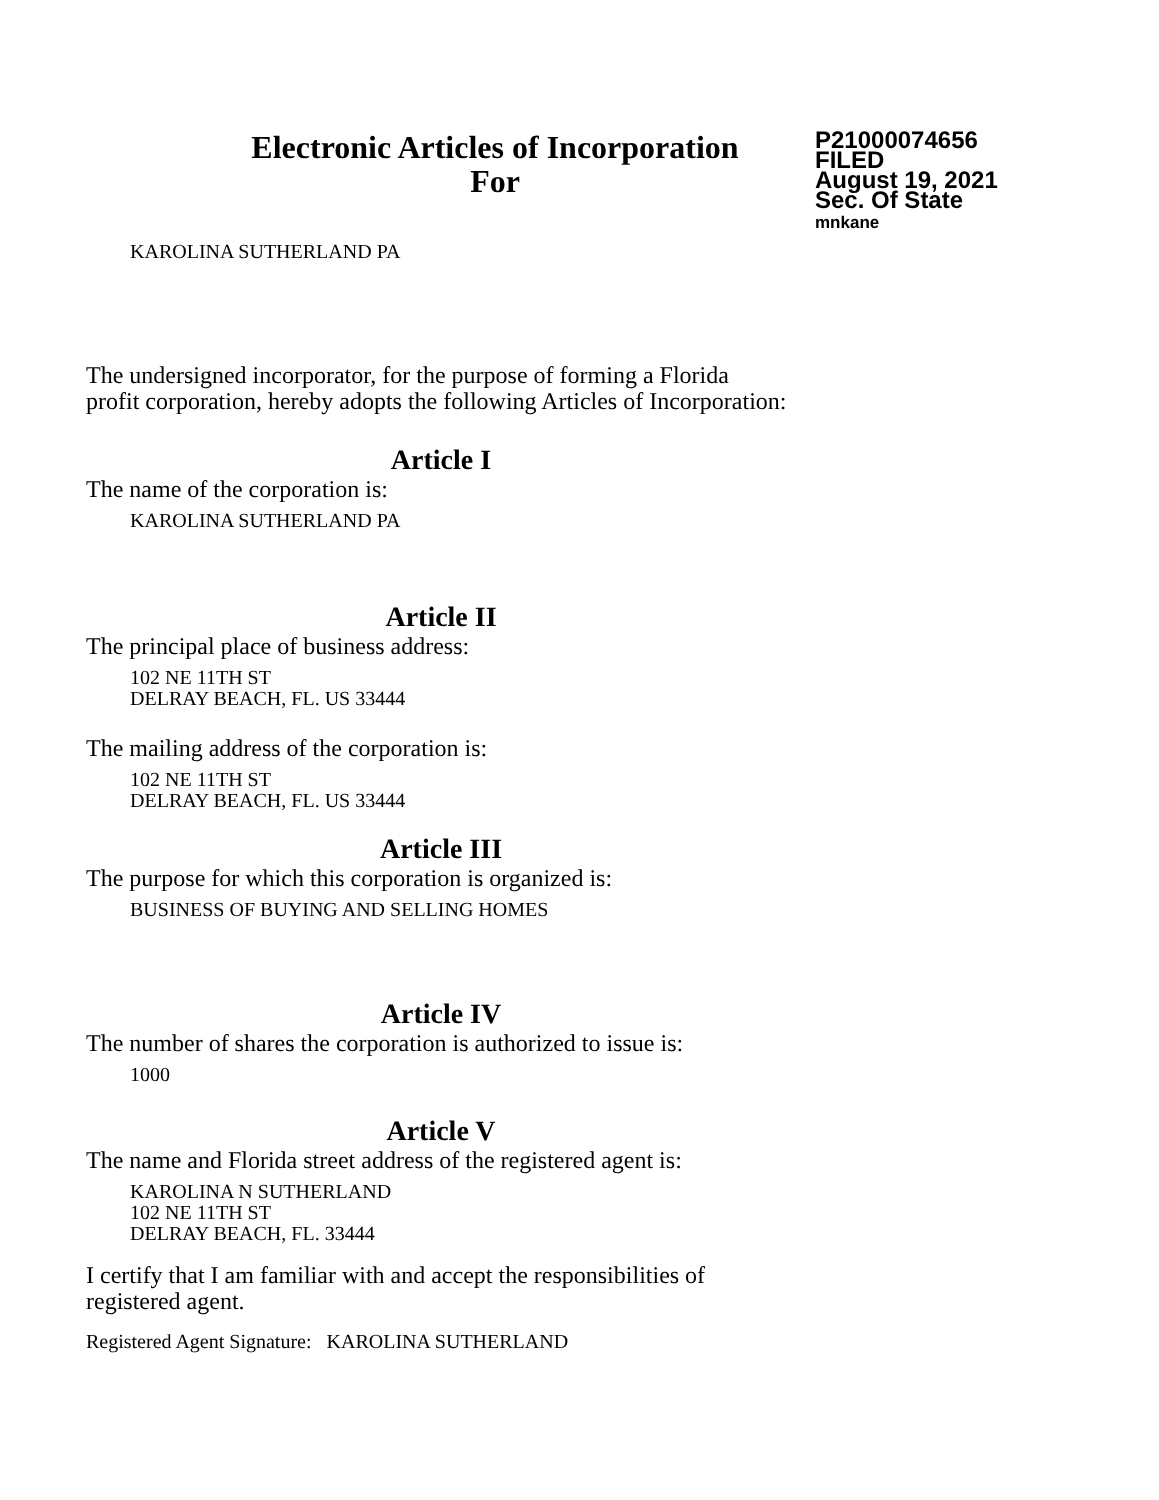Electronic Articles of Incorporation
For
P21000074656
FILED
August 19, 2021
Sec. Of State
mnkane
KAROLINA SUTHERLAND PA
The undersigned incorporator, for the purpose of forming a Florida
profit corporation, hereby adopts the following Articles of Incorporation:
Article I
The name of the corporation is:
KAROLINA SUTHERLAND PA
Article II
The principal place of business address:
102 NE 11TH ST
DELRAY BEACH, FL. US 33444
The mailing address of the corporation is:
102 NE 11TH ST
DELRAY BEACH, FL. US 33444
Article III
The purpose for which this corporation is organized is:
BUSINESS OF BUYING AND SELLING HOMES
Article IV
The number of shares the corporation is authorized to issue is:
1000
Article V
The name and Florida street address of the registered agent is:
KAROLINA N SUTHERLAND
102 NE 11TH ST
DELRAY BEACH, FL. 33444
I certify that I am familiar with and accept the responsibilities of
registered agent.
Registered Agent Signature: KAROLINA SUTHERLAND